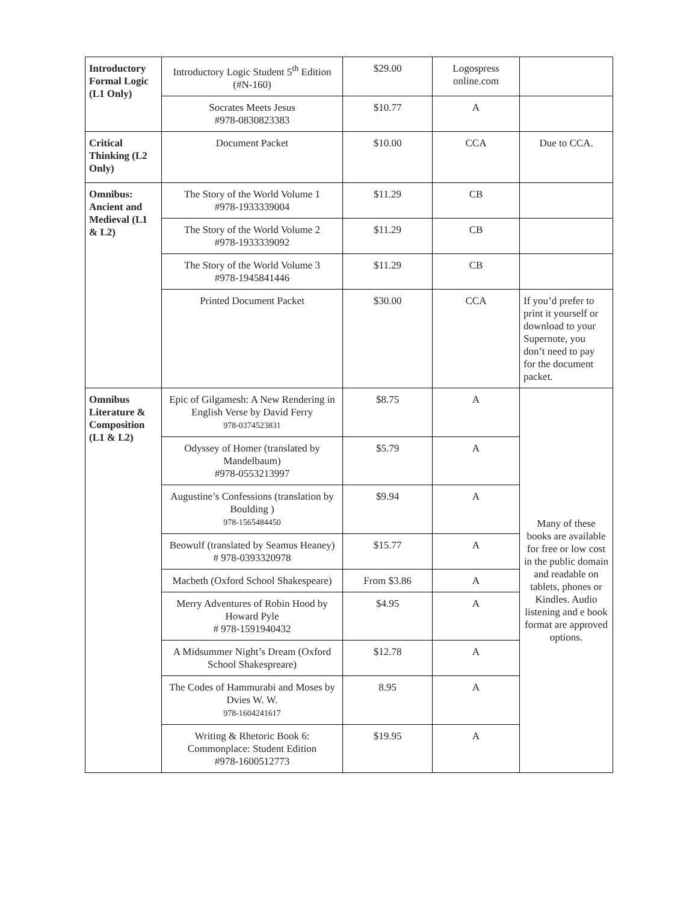| Introductory Formal Logic (L1 Only) | Introductory Logic Student 5<sup>th</sup> Edition (#N-160) | $29.00 | Logospress online.com | |
| | Socrates Meets Jesus #978-0830823383 | $10.77 | A | |
| Critical Thinking (L2 Only) | Document Packet | $10.00 | CCA | Due to CCA. |
| Omnibus: Ancient and Medieval (L1 & L2) | The Story of the World Volume 1 #978-1933339004 | $11.29 | CB | |
| | The Story of the World Volume 2 #978-1933339092 | $11.29 | CB | |
| | The Story of the World Volume 3 #978-1945841446 | $11.29 | CB | |
| | Printed Document Packet | $30.00 | CCA | If you’d prefer to print it yourself or download to your Supernote, you don’t need to pay for the document packet. |
| Omnibus Literature & Composition (L1 & L2) | Epic of Gilgamesh: A New Rendering in English Verse by David Ferry 978-0374523831 | $8.75 | A | Many of these books are available for free or low cost in the public domain and readable on tablets, phones or Kindles. Audio listening and e book format are approved options. |
| | Odyssey of Homer (translated by Mandelbaum) #978-0553213997 | $5.79 | A | |
| | Augustine’s Confessions (translation by Boulding ) 978-1565484450 | $9.94 | A | |
| | Beowulf (translated by Seamus Heaney) # 978-0393320978 | $15.77 | A | |
| | Macbeth (Oxford School Shakespeare) | From $3.86 | A | |
| | Merry Adventures of Robin Hood by Howard Pyle # 978-1591940432 | $4.95 | A | |
| | A Midsummer Night’s Dream (Oxford School Shakespreare) | $12.78 | A | |
| | The Codes of Hammurabi and Moses by Dvies W. W. 978-1604241617 | 8.95 | A | |
| | Writing & Rhetoric Book 6: Commonplace: Student Edition #978-1600512773 | $19.95 | A | |